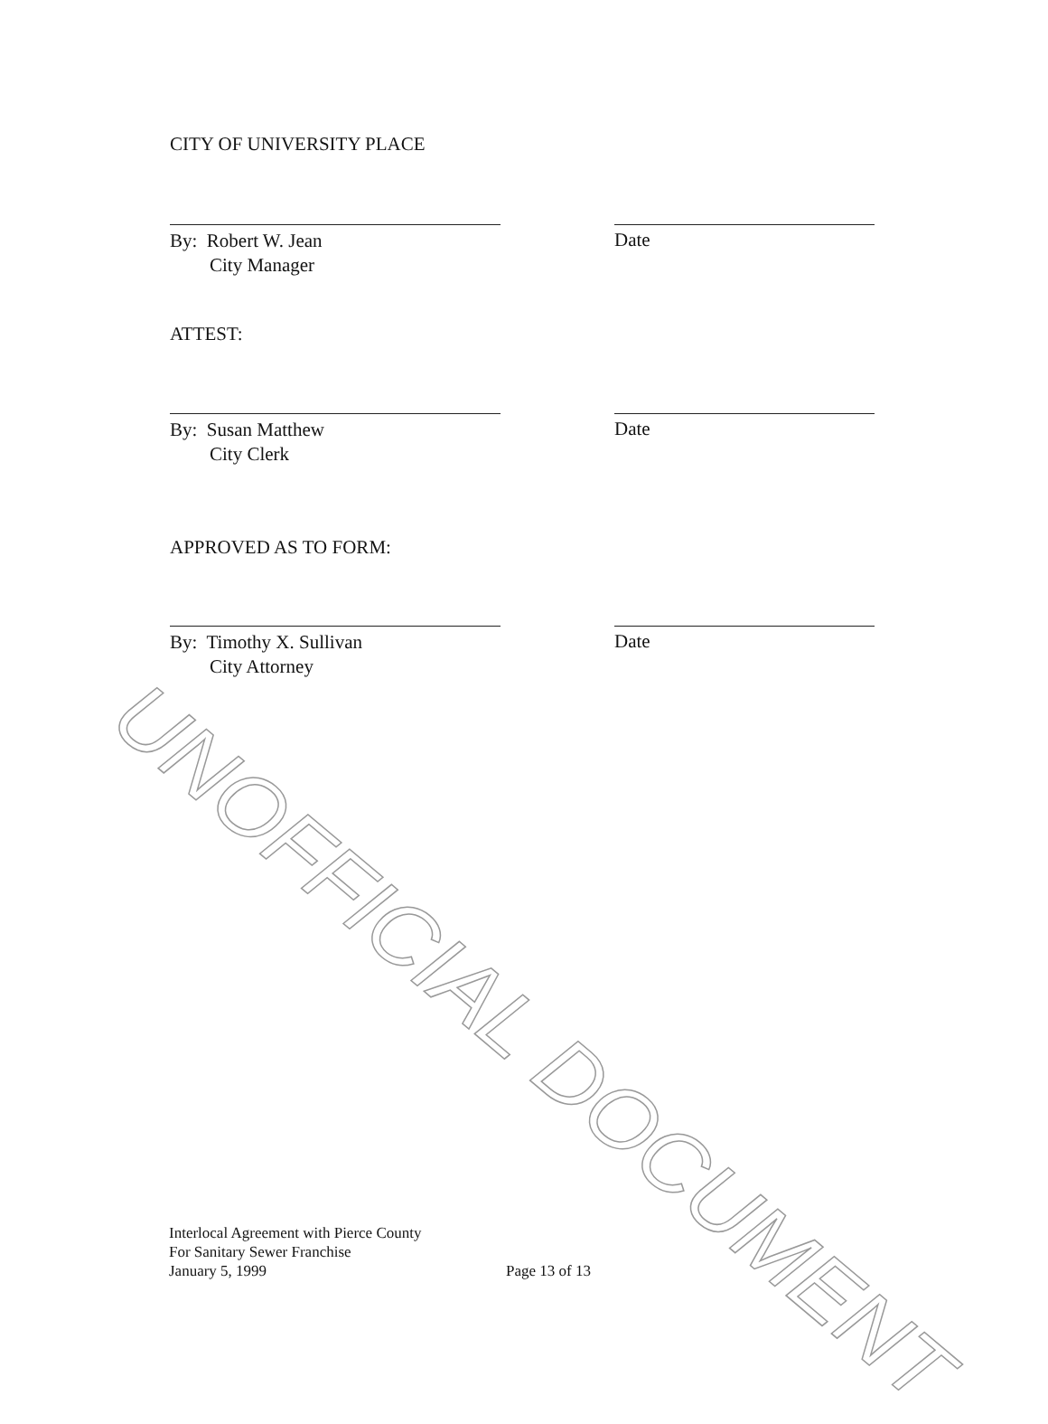CITY OF UNIVERSITY PLACE
By: Robert W. Jean
City Manager
Date
ATTEST:
By: Susan Matthew
City Clerk
Date
APPROVED AS TO FORM:
By: Timothy X. Sullivan
City Attorney
Date
Interlocal Agreement with Pierce County
For Sanitary Sewer Franchise
January 5, 1999
Page 13 of 13
UNOFFICIAL DOCUMENT